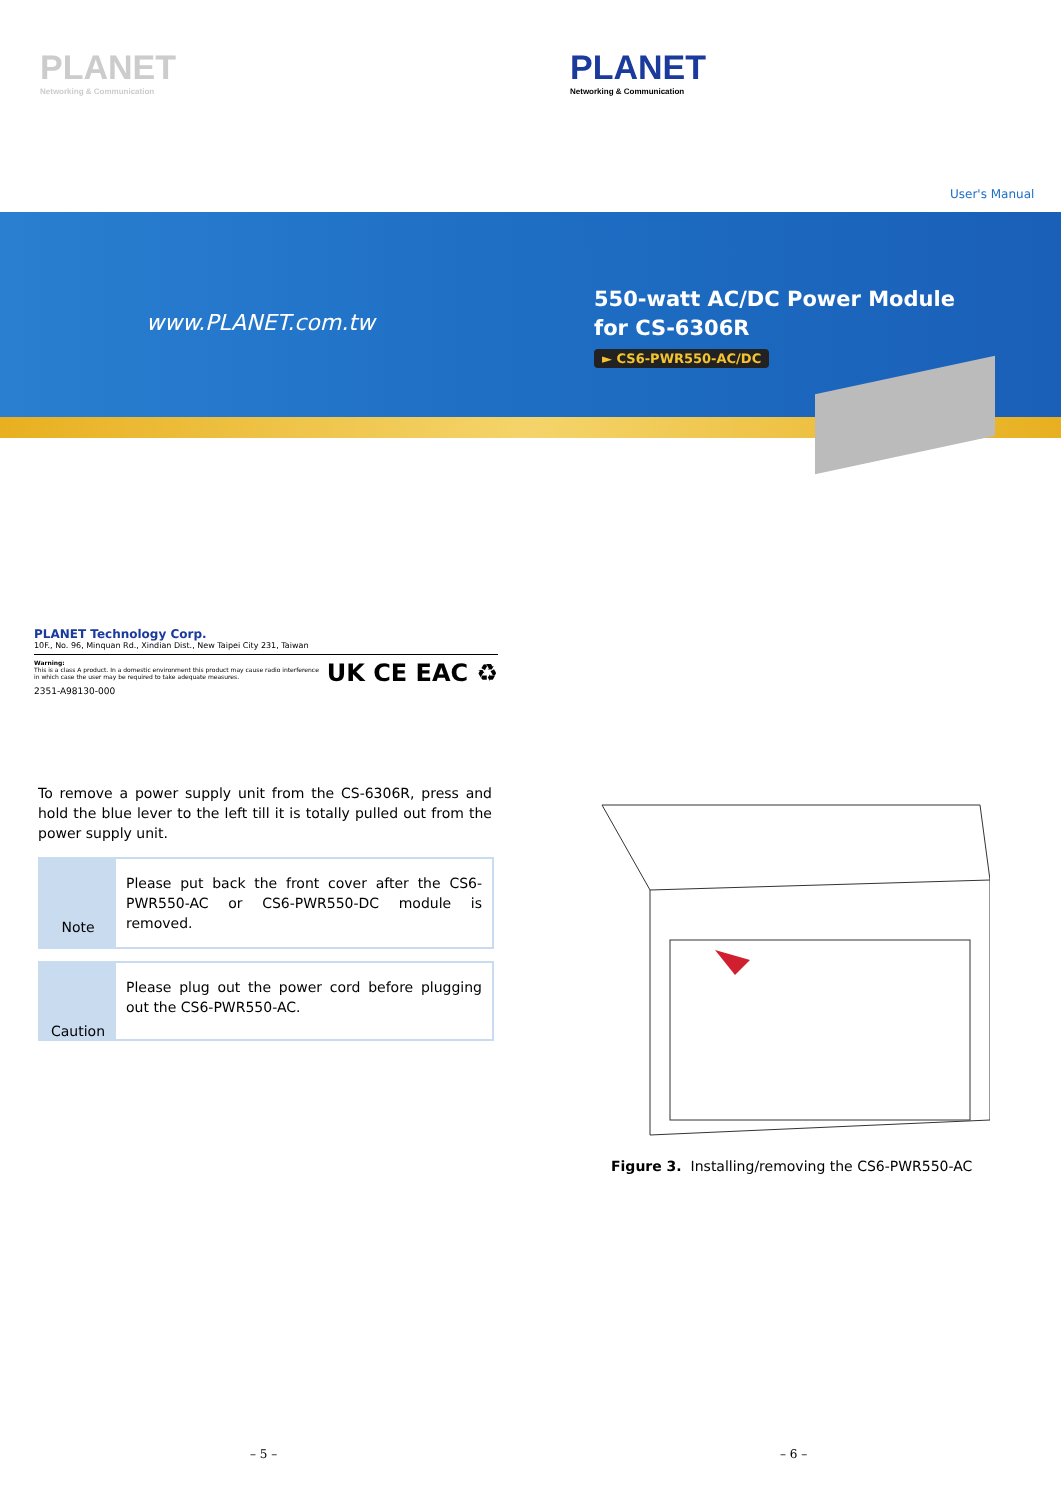PLANET
Networking & Communication
PLANET
Networking & Communication
User's Manual
www.PLANET.com.tw
550-watt AC/DC Power Module
for CS-6306R
► CS6-PWR550-AC/DC
PLANET Technology Corp.
10F., No. 96, Minquan Rd., Xindian Dist., New Taipei City 231, Taiwan
Warning:
This is a class A product. In a domestic environment this product may cause radio interference
in which case the user may be required to take adequate measures.
2351-A98130-000
UK CE EAC ♻
To remove a power supply unit from the CS-6306R, press and hold the blue lever to the left till it is totally pulled out from the power supply unit.
Note
Please put back the front cover after the CS6-PWR550-AC or CS6-PWR550-DC module is removed.
Caution
Please plug out the power cord before plugging out the CS6-PWR550-AC.
Figure 3. Installing/removing the CS6-PWR550-AC
– 5 – – 6 –